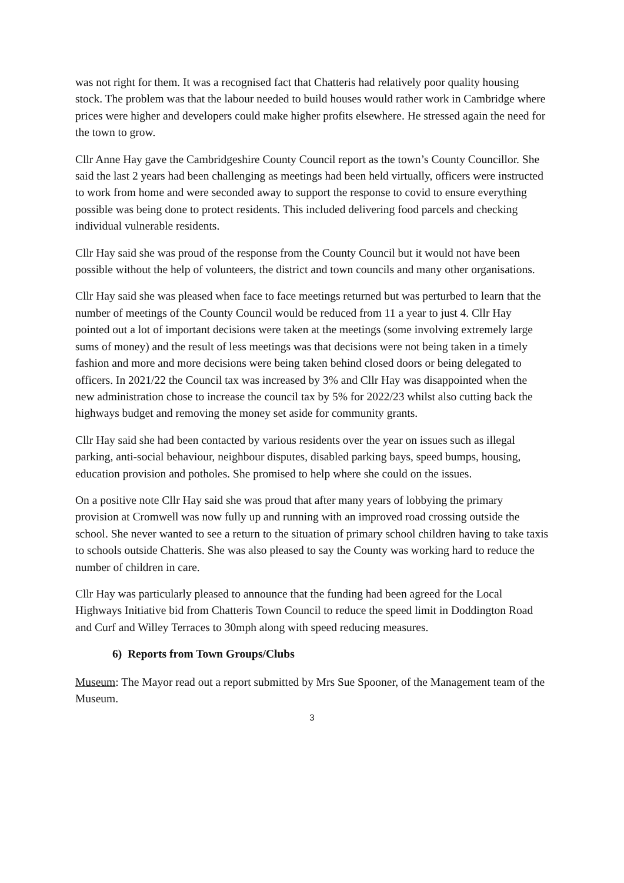was not right for them. It was a recognised fact that Chatteris had relatively poor quality housing stock. The problem was that the labour needed to build houses would rather work in Cambridge where prices were higher and developers could make higher profits elsewhere. He stressed again the need for the town to grow.
Cllr Anne Hay gave the Cambridgeshire County Council report as the town’s County Councillor. She said the last 2 years had been challenging as meetings had been held virtually, officers were instructed to work from home and were seconded away to support the response to covid to ensure everything possible was being done to protect residents. This included delivering food parcels and checking individual vulnerable residents.
Cllr Hay said she was proud of the response from the County Council but it would not have been possible without the help of volunteers, the district and town councils and many other organisations.
Cllr Hay said she was pleased when face to face meetings returned but was perturbed to learn that the number of meetings of the County Council would be reduced from 11 a year to just 4. Cllr Hay pointed out a lot of important decisions were taken at the meetings (some involving extremely large sums of money) and the result of less meetings was that decisions were not being taken in a timely fashion and more and more decisions were being taken behind closed doors or being delegated to officers. In 2021/22 the Council tax was increased by 3% and Cllr Hay was disappointed when the new administration chose to increase the council tax by 5% for 2022/23 whilst also cutting back the highways budget and removing the money set aside for community grants.
Cllr Hay said she had been contacted by various residents over the year on issues such as illegal parking, anti-social behaviour, neighbour disputes, disabled parking bays, speed bumps, housing, education provision and potholes. She promised to help where she could on the issues.
On a positive note Cllr Hay said she was proud that after many years of lobbying the primary provision at Cromwell was now fully up and running with an improved road crossing outside the school. She never wanted to see a return to the situation of primary school children having to take taxis to schools outside Chatteris. She was also pleased to say the County was working hard to reduce the number of children in care.
Cllr Hay was particularly pleased to announce that the funding had been agreed for the Local Highways Initiative bid from Chatteris Town Council to reduce the speed limit in Doddington Road and Curf and Willey Terraces to 30mph along with speed reducing measures.
6) Reports from Town Groups/Clubs
Museum: The Mayor read out a report submitted by Mrs Sue Spooner, of the Management team of the Museum.
3